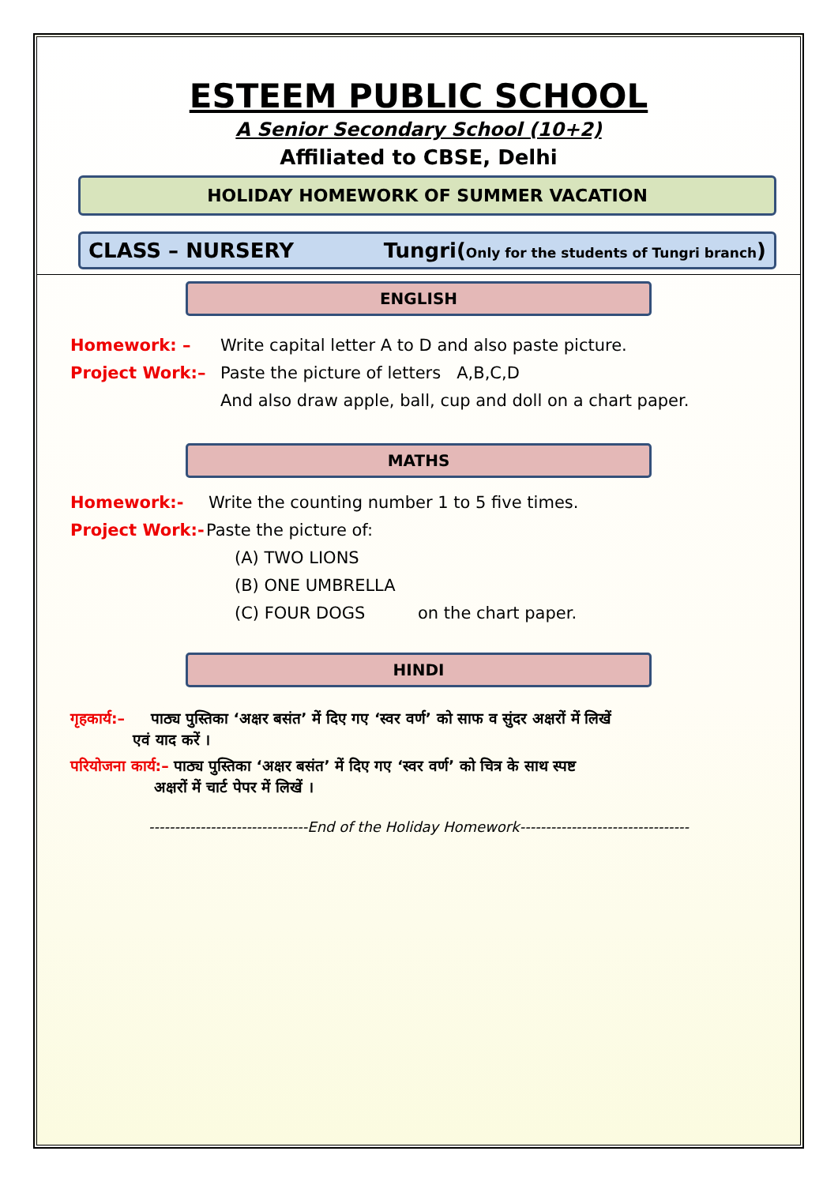ESTEEM PUBLIC SCHOOL
A Senior Secondary School (10+2)
Affiliated to CBSE, Delhi
HOLIDAY HOMEWORK OF SUMMER VACATION
CLASS – NURSERY Tungri(Only for the students of Tungri branch)
ENGLISH
Homework: – Write capital letter A to D and also paste picture.
Project Work:– Paste the picture of letters A,B,C,D
And also draw apple, ball, cup and doll on a chart paper.
MATHS
Homework:- Write the counting number 1 to 5 five times.
Project Work:- Paste the picture of:
(A) TWO LIONS
(B) ONE UMBRELLA
(C) FOUR DOGS on the chart paper.
HINDI
गृहकार्य:– पाठ्य पुस्तिका ‘अक्षर बसंत’ में दिए गए ‘स्वर वर्ण’ को साफ व सुंदर अक्षरों में लिखें
एवं याद करें ।
परियोजना कार्य:– पाठ्य पुस्तिका ‘अक्षर बसंत’ में दिए गए ‘स्वर वर्ण’ को चित्र के साथ स्पष्ट
अक्षरों में चार्ट पेपर में लिखें ।
-------------------------------End of the Holiday Homework---------------------------------